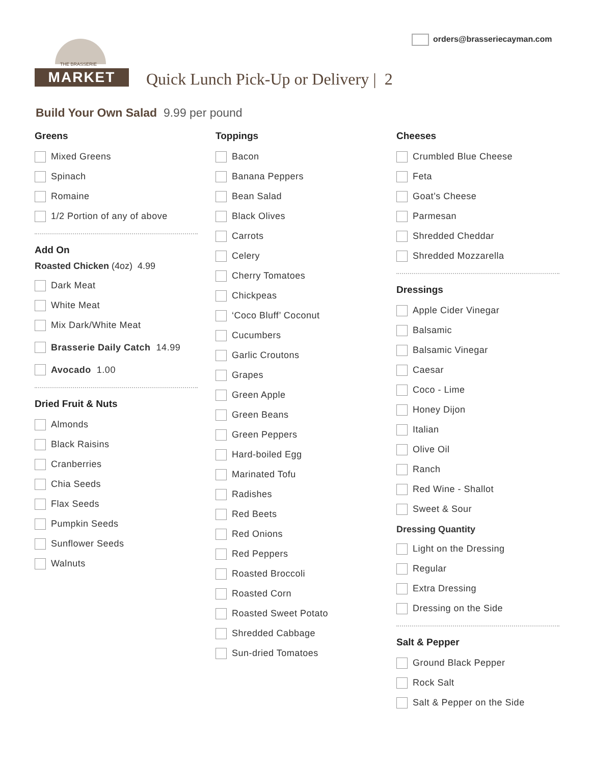orders@brasseriecayman.com
THE BRASSERIE
MARKET
Quick Lunch Pick-Up or Delivery | 2
Build Your Own Salad 9.99 per pound
Greens
Mixed Greens
Spinach
Romaine
1/2 Portion of any of above
Add On
Roasted Chicken (4oz) 4.99
Dark Meat
White Meat
Mix Dark/White Meat
Brasserie Daily Catch 14.99
Avocado 1.00
Dried Fruit & Nuts
Almonds
Black Raisins
Cranberries
Chia Seeds
Flax Seeds
Pumpkin Seeds
Sunflower Seeds
Walnuts
Toppings
Bacon
Banana Peppers
Bean Salad
Black Olives
Carrots
Celery
Cherry Tomatoes
Chickpeas
‘Coco Bluff’ Coconut
Cucumbers
Garlic Croutons
Grapes
Green Apple
Green Beans
Green Peppers
Hard-boiled Egg
Marinated Tofu
Radishes
Red Beets
Red Onions
Red Peppers
Roasted Broccoli
Roasted Corn
Roasted Sweet Potato
Shredded Cabbage
Sun-dried Tomatoes
Cheeses
Crumbled Blue Cheese
Feta
Goat’s Cheese
Parmesan
Shredded Cheddar
Shredded Mozzarella
Dressings
Apple Cider Vinegar
Balsamic
Balsamic Vinegar
Caesar
Coco - Lime
Honey Dijon
Italian
Olive Oil
Ranch
Red Wine - Shallot
Sweet & Sour
Dressing Quantity
Light on the Dressing
Regular
Extra Dressing
Dressing on the Side
Salt & Pepper
Ground Black Pepper
Rock Salt
Salt & Pepper on the Side